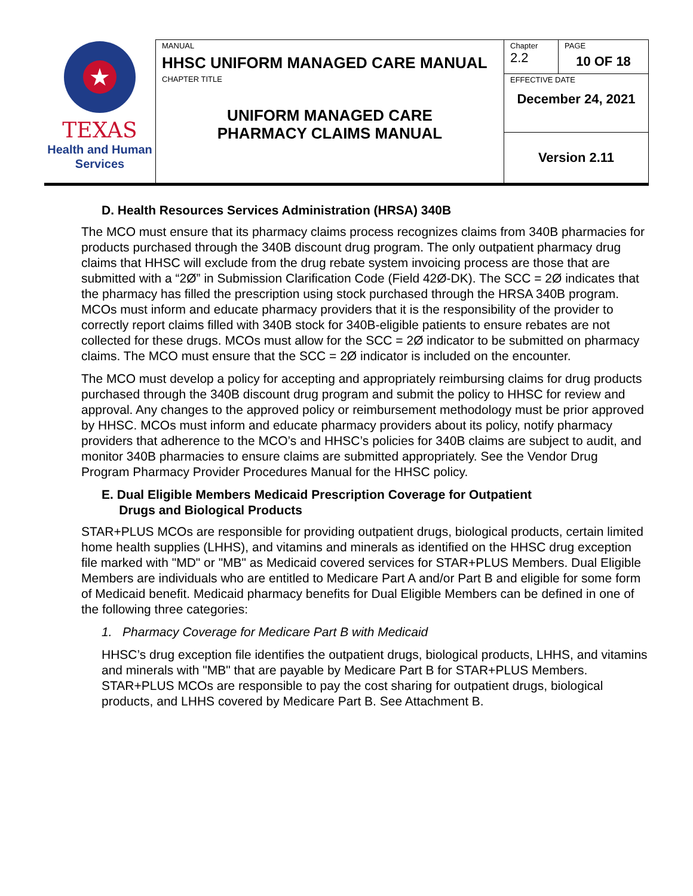| ★ TEXAS Health and Human Services | MANUAL HHSC UNIFORM MANAGED CARE MANUAL | Chapter 2.2 | PAGE 10 OF 18 |
| | CHAPTER TITLE UNIFORM MANAGED CARE PHARMACY CLAIMS MANUAL | EFFECTIVE DATE December 24, 2021 | |
| | | Version 2.11 | |
D. Health Resources Services Administration (HRSA) 340B
The MCO must ensure that its pharmacy claims process recognizes claims from 340B pharmacies for products purchased through the 340B discount drug program. The only outpatient pharmacy drug claims that HHSC will exclude from the drug rebate system invoicing process are those that are submitted with a “2Ø” in Submission Clarification Code (Field 42Ø-DK). The SCC = 2Ø indicates that the pharmacy has filled the prescription using stock purchased through the HRSA 340B program. MCOs must inform and educate pharmacy providers that it is the responsibility of the provider to correctly report claims filled with 340B stock for 340B-eligible patients to ensure rebates are not collected for these drugs. MCOs must allow for the SCC = 2Ø indicator to be submitted on pharmacy claims. The MCO must ensure that the SCC = 2Ø indicator is included on the encounter.
The MCO must develop a policy for accepting and appropriately reimbursing claims for drug products purchased through the 340B discount drug program and submit the policy to HHSC for review and approval. Any changes to the approved policy or reimbursement methodology must be prior approved by HHSC. MCOs must inform and educate pharmacy providers about its policy, notify pharmacy providers that adherence to the MCO’s and HHSC’s policies for 340B claims are subject to audit, and monitor 340B pharmacies to ensure claims are submitted appropriately. See the Vendor Drug Program Pharmacy Provider Procedures Manual for the HHSC policy.
E. Dual Eligible Members Medicaid Prescription Coverage for Outpatient
Drugs and Biological Products
STAR+PLUS MCOs are responsible for providing outpatient drugs, biological products, certain limited home health supplies (LHHS), and vitamins and minerals as identified on the HHSC drug exception file marked with "MD" or "MB" as Medicaid covered services for STAR+PLUS Members. Dual Eligible Members are individuals who are entitled to Medicare Part A and/or Part B and eligible for some form of Medicaid benefit. Medicaid pharmacy benefits for Dual Eligible Members can be defined in one of the following three categories:
1. Pharmacy Coverage for Medicare Part B with Medicaid
HHSC’s drug exception file identifies the outpatient drugs, biological products, LHHS, and vitamins and minerals with "MB" that are payable by Medicare Part B for STAR+PLUS Members. STAR+PLUS MCOs are responsible to pay the cost sharing for outpatient drugs, biological products, and LHHS covered by Medicare Part B. See Attachment B.